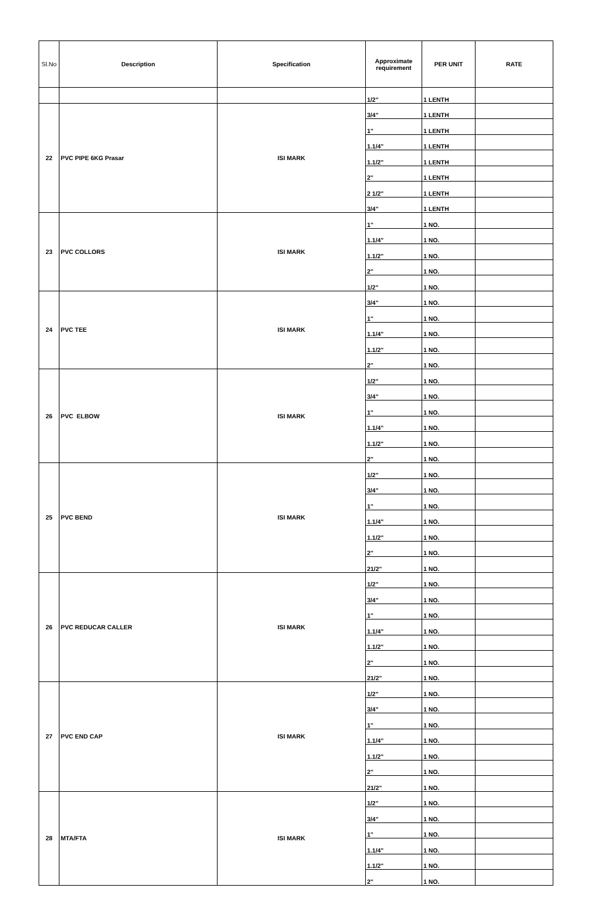| Sl.No | Description | Specification | Approximate requirement | PER UNIT | RATE |
| --- | --- | --- | --- | --- | --- |
| | | | 1/2" | 1 LENTH | |
| 22 | PVC PIPE 6KG Prasar | ISI MARK | 3/4" | 1 LENTH | |
| | | | 1" | 1 LENTH | |
| | | | 1.1/4" | 1 LENTH | |
| | | | 1.1/2" | 1 LENTH | |
| | | | 2" | 1 LENTH | |
| | | | 2 1/2" | 1 LENTH | |
| | | | 3/4" | 1 LENTH | |
| 23 | PVC COLLORS | ISI MARK | 1" | 1 NO. | |
| | | | 1.1/4" | 1 NO. | |
| | | | 1.1/2" | 1 NO. | |
| | | | 2" | 1 NO. | |
| | | | 1/2" | 1 NO. | |
| 24 | PVC TEE | ISI MARK | 3/4" | 1 NO. | |
| | | | 1" | 1 NO. | |
| | | | 1.1/4" | 1 NO. | |
| | | | 1.1/2" | 1 NO. | |
| | | | 2" | 1 NO. | |
| 26 | PVC ELBOW | ISI MARK | 1/2" | 1 NO. | |
| | | | 3/4" | 1 NO. | |
| | | | 1" | 1 NO. | |
| | | | 1.1/4" | 1 NO. | |
| | | | 1.1/2" | 1 NO. | |
| | | | 2" | 1 NO. | |
| 25 | PVC BEND | ISI MARK | 1/2" | 1 NO. | |
| | | | 3/4" | 1 NO. | |
| | | | 1" | 1 NO. | |
| | | | 1.1/4" | 1 NO. | |
| | | | 1.1/2" | 1 NO. | |
| | | | 2" | 1 NO. | |
| | | | 21/2" | 1 NO. | |
| 26 | PVC REDUCAR CALLER | ISI MARK | 1/2" | 1 NO. | |
| | | | 3/4" | 1 NO. | |
| | | | 1" | 1 NO. | |
| | | | 1.1/4" | 1 NO. | |
| | | | 1.1/2" | 1 NO. | |
| | | | 2" | 1 NO. | |
| | | | 21/2" | 1 NO. | |
| 27 | PVC END CAP | ISI MARK | 1/2" | 1 NO. | |
| | | | 3/4" | 1 NO. | |
| | | | 1" | 1 NO. | |
| | | | 1.1/4" | 1 NO. | |
| | | | 1.1/2" | 1 NO. | |
| | | | 2" | 1 NO. | |
| | | | 21/2" | 1 NO. | |
| 28 | MTA/FTA | ISI MARK | 1/2" | 1 NO. | |
| | | | 3/4" | 1 NO. | |
| | | | 1" | 1 NO. | |
| | | | 1.1/4" | 1 NO. | |
| | | | 1.1/2" | 1 NO. | |
| | | | 2" | 1 NO. | |